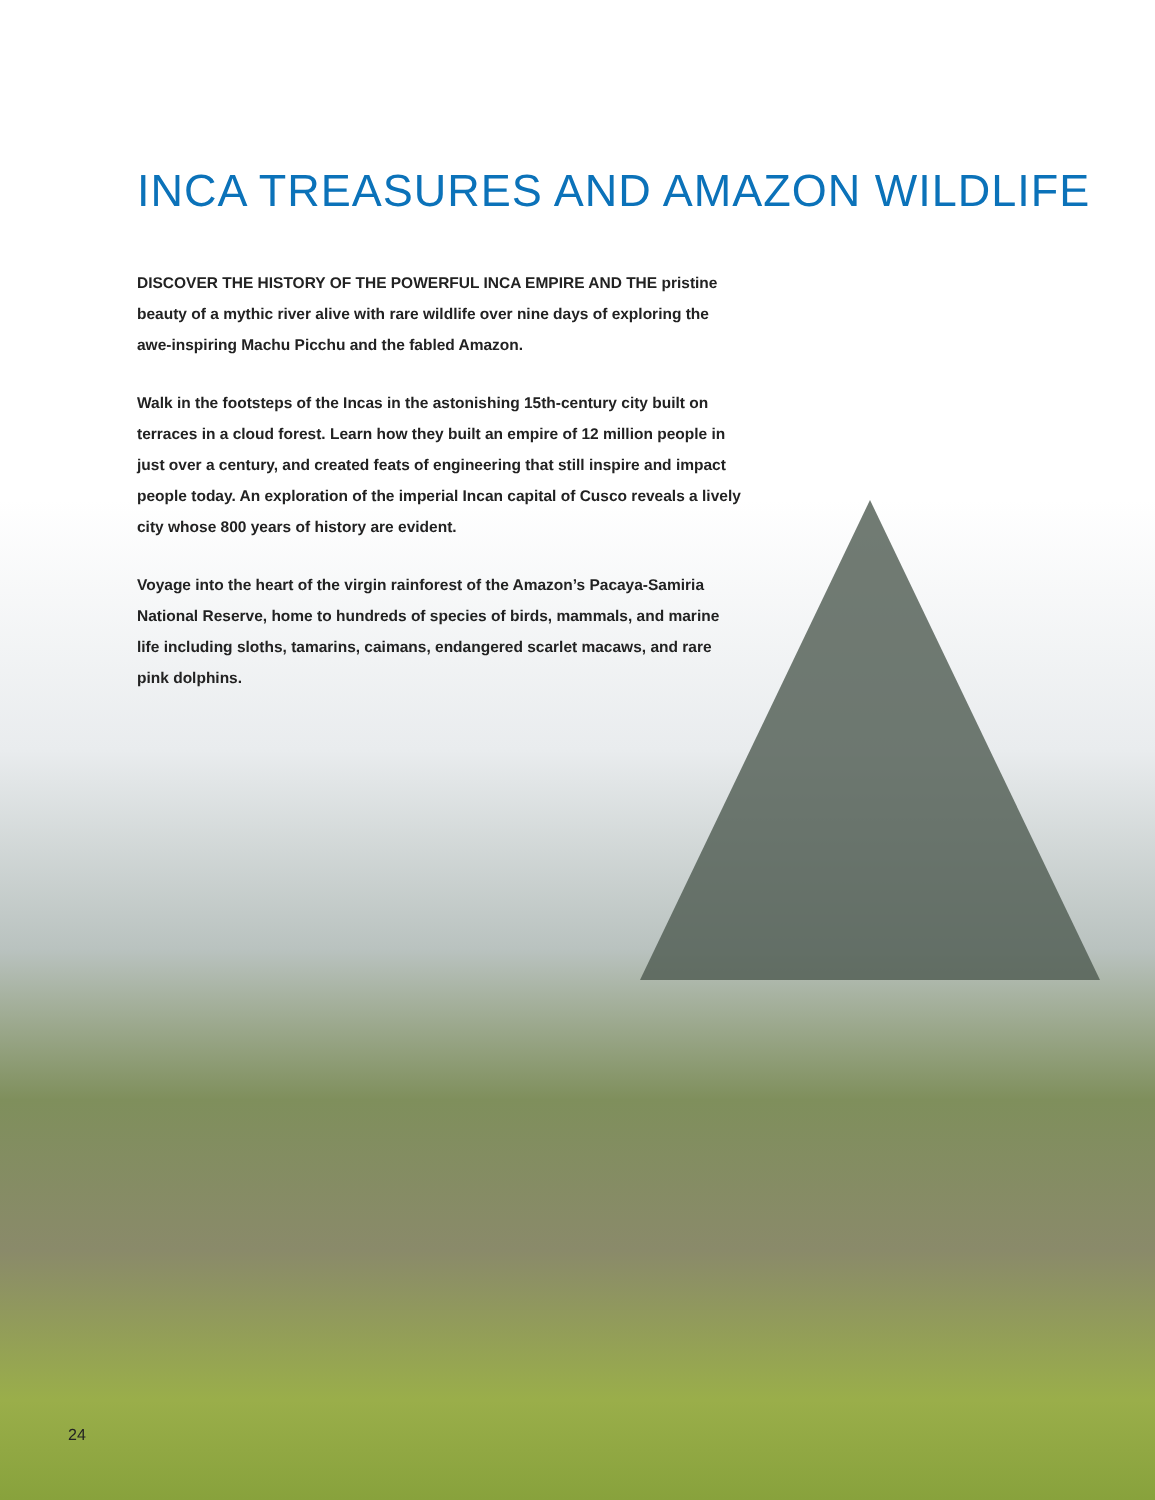INCA TREASURES AND AMAZON WILDLIFE
DISCOVER THE HISTORY OF THE POWERFUL INCA EMPIRE AND THE pristine beauty of a mythic river alive with rare wildlife over nine days of exploring the awe-inspiring Machu Picchu and the fabled Amazon.
Walk in the footsteps of the Incas in the astonishing 15th-century city built on terraces in a cloud forest. Learn how they built an empire of 12 million people in just over a century, and created feats of engineering that still inspire and impact people today. An exploration of the imperial Incan capital of Cusco reveals a lively city whose 800 years of history are evident.
Voyage into the heart of the virgin rainforest of the Amazon’s Pacaya-Samiria National Reserve, home to hundreds of species of birds, mammals, and marine life including sloths, tamarins, caimans, endangered scarlet macaws, and rare pink dolphins.
24